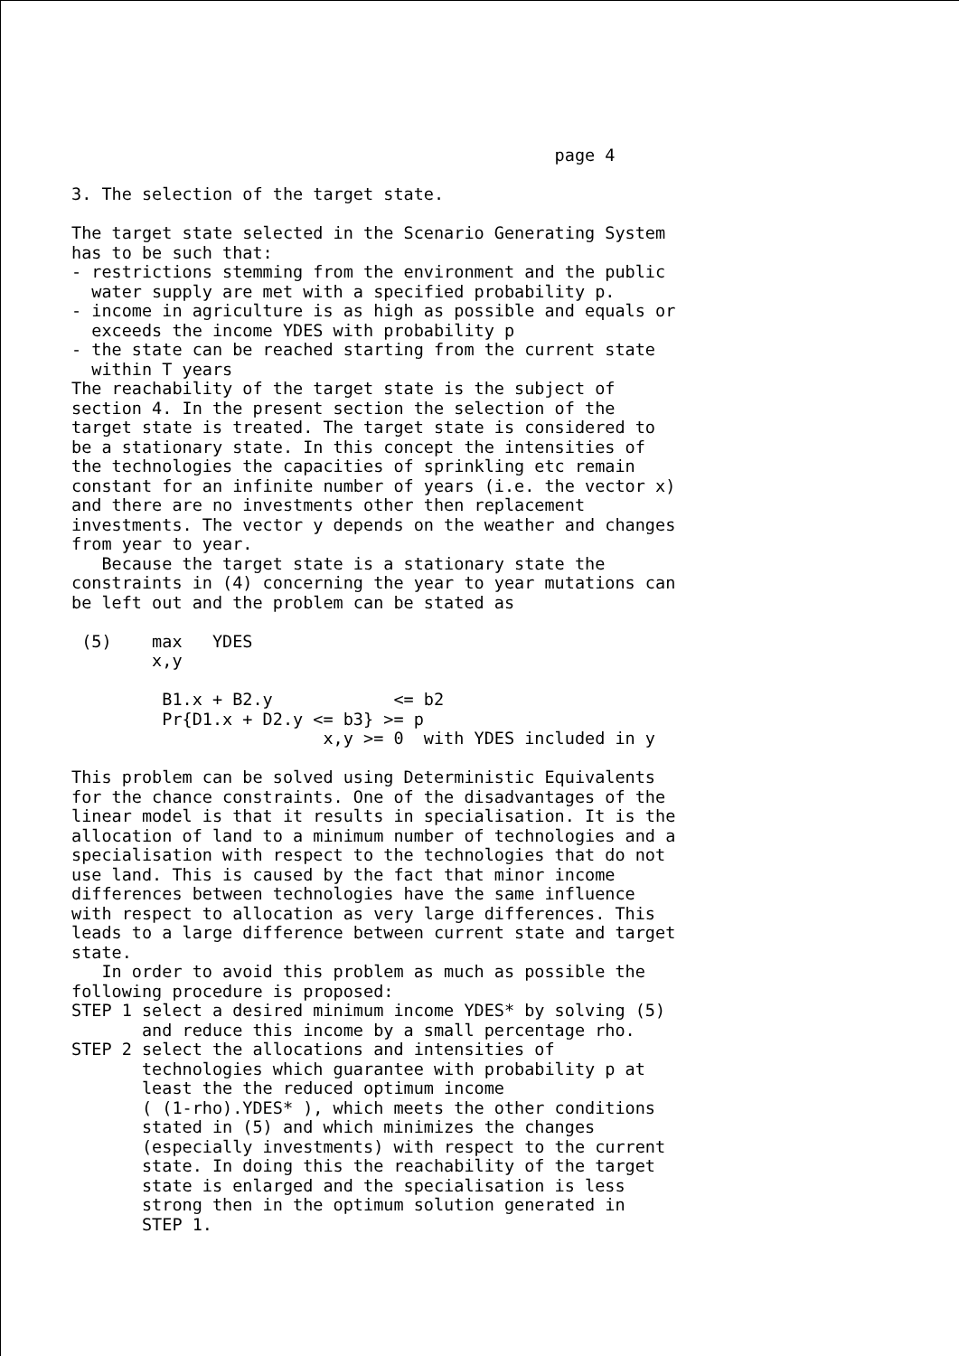page 4

3. The selection of the target state.

The target state selected in the Scenario Generating System
has to be such that:
- restrictions stemming from the environment and the public
  water supply are met with a specified probability p.
- income in agriculture is as high as possible and equals or
  exceeds the income YDES with probability p
- the state can be reached starting from the current state
  within T years
The reachability of the target state is the subject of
section 4. In the present section the selection of the
target state is treated. The target state is considered to
be a stationary state. In this concept the intensities of
the technologies the capacities of sprinkling etc remain
constant for an infinite number of years (i.e. the vector x)
and there are no investments other then replacement
investments. The vector y depends on the weather and changes
from year to year.
   Because the target state is a stationary state the
constraints in (4) concerning the year to year mutations can
be left out and the problem can be stated as

 (5)    max   YDES
        x,y

         B1.x + B2.y            <= b2
         Pr{D1.x + D2.y <= b3} >= p
                         x,y >= 0  with YDES included in y

This problem can be solved using Deterministic Equivalents
for the chance constraints. One of the disadvantages of the
linear model is that it results in specialisation. It is the
allocation of land to a minimum number of technologies and a
specialisation with respect to the technologies that do not
use land. This is caused by the fact that minor income
differences between technologies have the same influence
with respect to allocation as very large differences. This
leads to a large difference between current state and target
state.
   In order to avoid this problem as much as possible the
following procedure is proposed:
STEP 1 select a desired minimum income YDES* by solving (5)
       and reduce this income by a small percentage rho.
STEP 2 select the allocations and intensities of
       technologies which guarantee with probability p at
       least the the reduced optimum income
       ( (1-rho).YDES* ), which meets the other conditions
       stated in (5) and which minimizes the changes
       (especially investments) with respect to the current
       state. In doing this the reachability of the target
       state is enlarged and the specialisation is less
       strong then in the optimum solution generated in
       STEP 1.